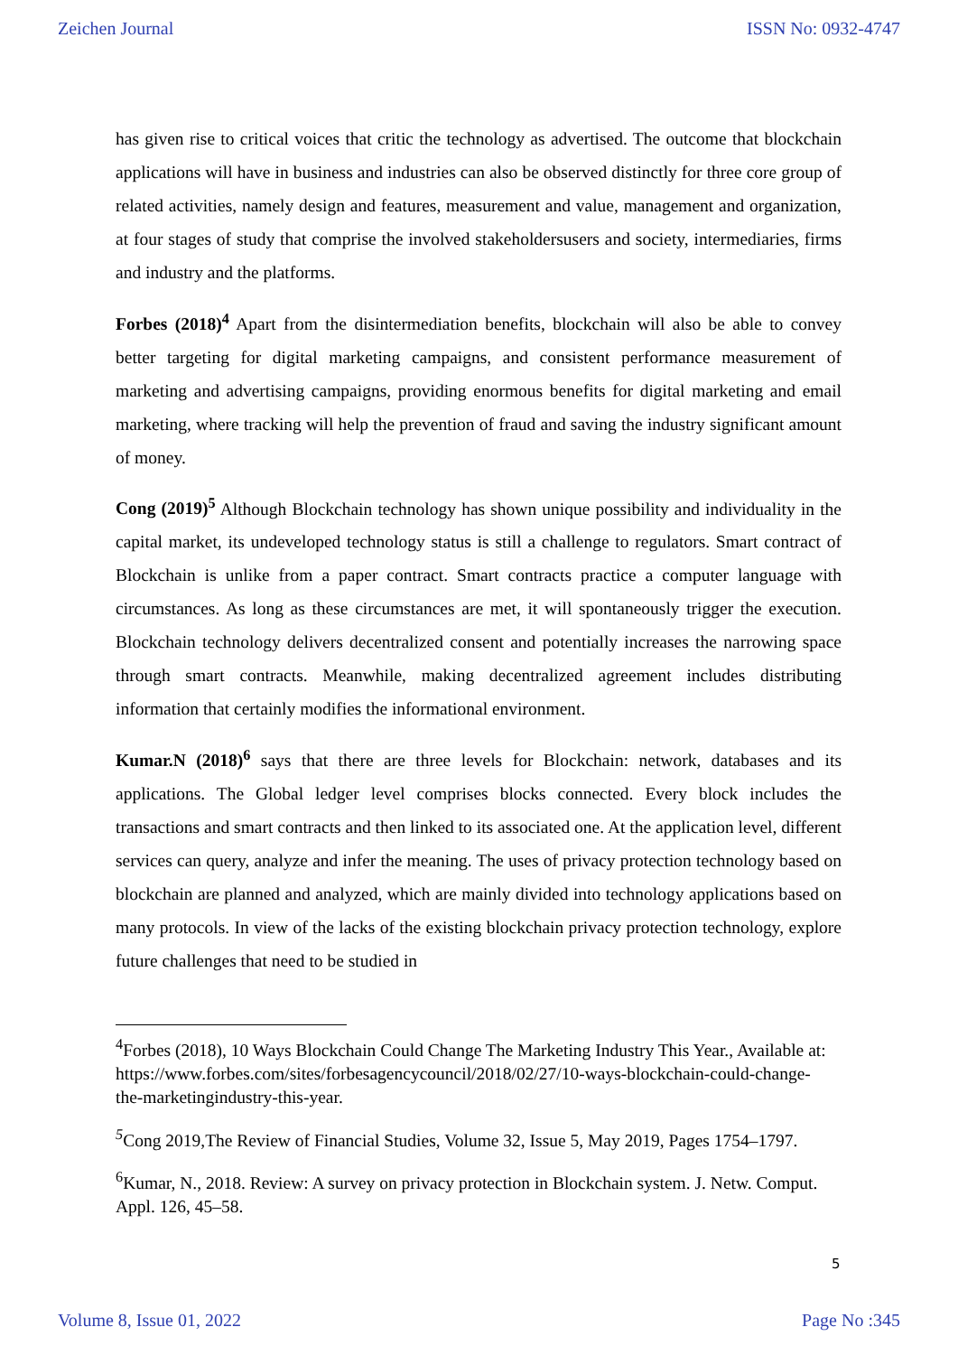Zeichen Journal ISSN No: 0932-4747
has given rise to critical voices that critic the technology as advertised. The outcome that blockchain applications will have in business and industries can also be observed distinctly for three core group of related activities, namely design and features, measurement and value, management and organization, at four stages of study that comprise the involved stakeholdersusers and society, intermediaries, firms and industry and the platforms.
Forbes (2018)<sup>4</sup> Apart from the disintermediation benefits, blockchain will also be able to convey better targeting for digital marketing campaigns, and consistent performance measurement of marketing and advertising campaigns, providing enormous benefits for digital marketing and email marketing, where tracking will help the prevention of fraud and saving the industry significant amount of money.
Cong (2019)<sup>5</sup> Although Blockchain technology has shown unique possibility and individuality in the capital market, its undeveloped technology status is still a challenge to regulators. Smart contract of Blockchain is unlike from a paper contract. Smart contracts practice a computer language with circumstances. As long as these circumstances are met, it will spontaneously trigger the execution. Blockchain technology delivers decentralized consent and potentially increases the narrowing space through smart contracts. Meanwhile, making decentralized agreement includes distributing information that certainly modifies the informational environment.
Kumar.N (2018)<sup>6</sup> says that there are three levels for Blockchain: network, databases and its applications. The Global ledger level comprises blocks connected. Every block includes the transactions and smart contracts and then linked to its associated one. At the application level, different services can query, analyze and infer the meaning. The uses of privacy protection technology based on blockchain are planned and analyzed, which are mainly divided into technology applications based on many protocols. In view of the lacks of the existing blockchain privacy protection technology, explore future challenges that need to be studied in
<sup>4</sup> Forbes (2018), 10 Ways Blockchain Could Change The Marketing Industry This Year., Available at: https://www.forbes.com/sites/forbesagencycouncil/2018/02/27/10-ways-blockchain-could-change-the-marketingindustry-this-year.
<sup>5</sup> Cong 2019,The Review of Financial Studies, Volume 32, Issue 5, May 2019, Pages 1754–1797.
<sup>6</sup> Kumar, N., 2018. Review: A survey on privacy protection in Blockchain system. J. Netw. Comput. Appl. 126, 45–58.
5
Volume 8, Issue 01, 2022 Page No :345